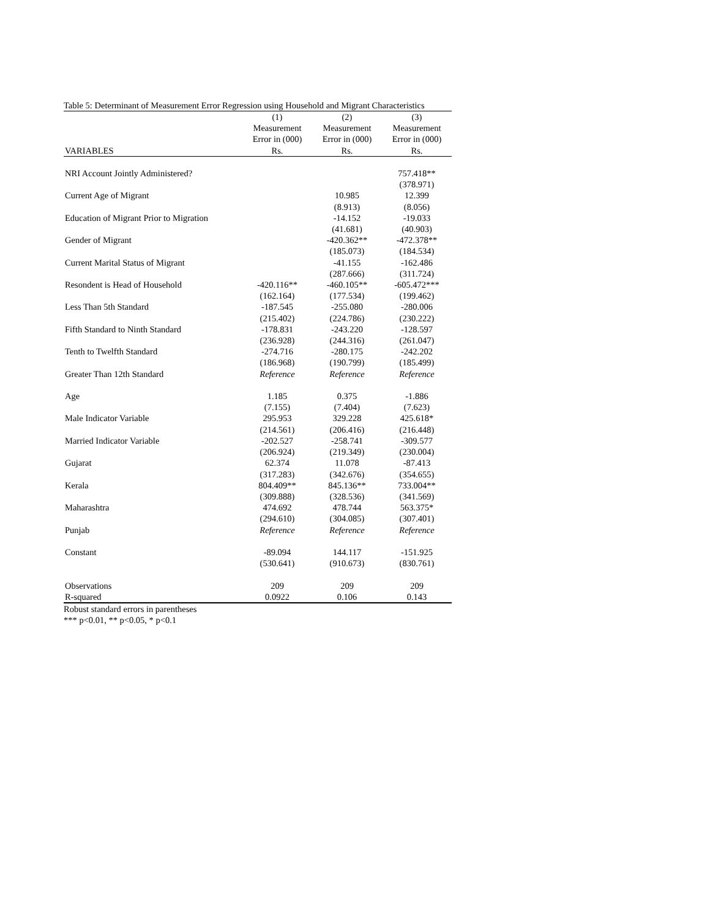Table 5: Determinant of Measurement Error Regression using Household and Migrant Characteristics
| | (1) | (2) | (3) |
| --- | --- | --- | --- |
| | Measurement | Measurement | Measurement |
| | Error in (000) | Error in (000) | Error in (000) |
| VARIABLES | Rs. | Rs. | Rs. |
| NRI Account Jointly Administered? | | | 757.418** |
| | | | (378.971) |
| Current Age of Migrant | | 10.985 | 12.399 |
| | | (8.913) | (8.056) |
| Education of Migrant Prior to Migration | | -14.152 | -19.033 |
| | | (41.681) | (40.903) |
| Gender of Migrant | | -420.362** | -472.378** |
| | | (185.073) | (184.534) |
| Current Marital Status of Migrant | | -41.155 | -162.486 |
| | | (287.666) | (311.724) |
| Resondent is Head of Household | -420.116** | -460.105** | -605.472*** |
| | (162.164) | (177.534) | (199.462) |
| Less Than 5th Standard | -187.545 | -255.080 | -280.006 |
| | (215.402) | (224.786) | (230.222) |
| Fifth Standard to Ninth Standard | -178.831 | -243.220 | -128.597 |
| | (236.928) | (244.316) | (261.047) |
| Tenth to Twelfth Standard | -274.716 | -280.175 | -242.202 |
| | (186.968) | (190.799) | (185.499) |
| Greater Than 12th Standard | Reference | Reference | Reference |
| Age | 1.185 | 0.375 | -1.886 |
| | (7.155) | (7.404) | (7.623) |
| Male Indicator Variable | 295.953 | 329.228 | 425.618* |
| | (214.561) | (206.416) | (216.448) |
| Married Indicator Variable | -202.527 | -258.741 | -309.577 |
| | (206.924) | (219.349) | (230.004) |
| Gujarat | 62.374 | 11.078 | -87.413 |
| | (317.283) | (342.676) | (354.655) |
| Kerala | 804.409** | 845.136** | 733.004** |
| | (309.888) | (328.536) | (341.569) |
| Maharashtra | 474.692 | 478.744 | 563.375* |
| | (294.610) | (304.085) | (307.401) |
| Punjab | Reference | Reference | Reference |
| Constant | -89.094 | 144.117 | -151.925 |
| | (530.641) | (910.673) | (830.761) |
| Observations | 209 | 209 | 209 |
| R-squared | 0.0922 | 0.106 | 0.143 |
Robust standard errors in parentheses
*** p<0.01, ** p<0.05, * p<0.1